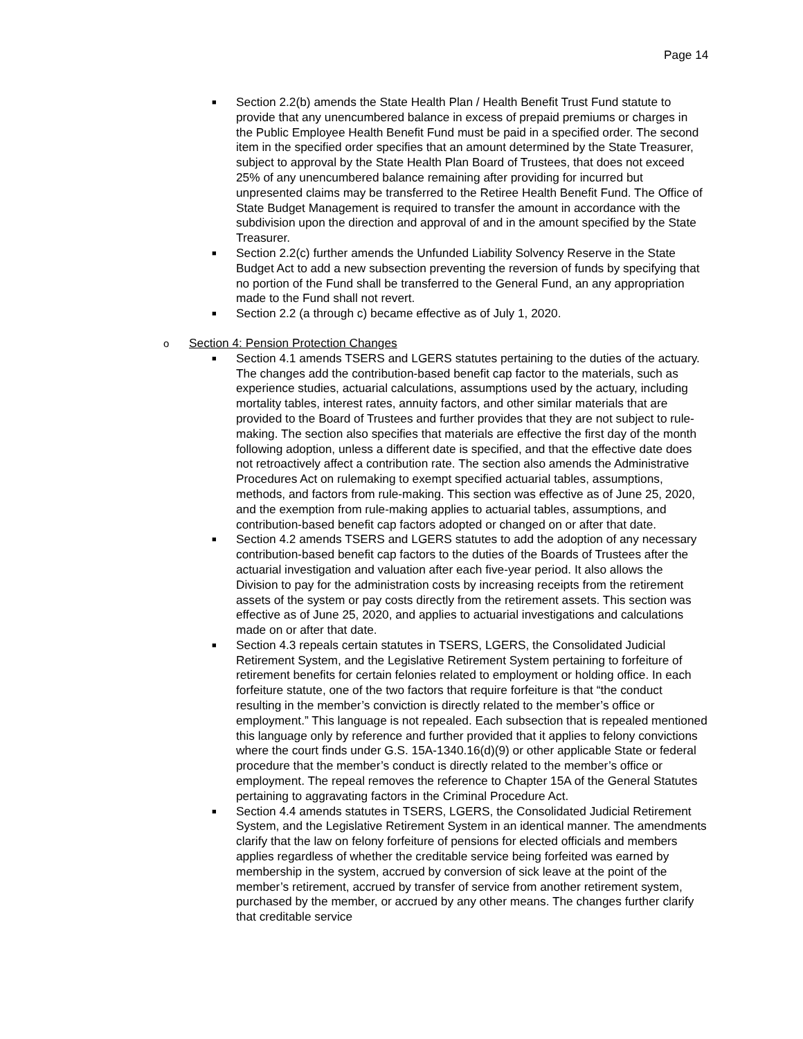Page 14
■
Section 2.2(b) amends the State Health Plan / Health Benefit Trust Fund statute to provide that any unencumbered balance in excess of prepaid premiums or charges in the Public Employee Health Benefit Fund must be paid in a specified order. The second item in the specified order specifies that an amount determined by the State Treasurer, subject to approval by the State Health Plan Board of Trustees, that does not exceed 25% of any unencumbered balance remaining after providing for incurred but unpresented claims may be transferred to the Retiree Health Benefit Fund. The Office of State Budget Management is required to transfer the amount in accordance with the subdivision upon the direction and approval of and in the amount specified by the State Treasurer.
■
Section 2.2(c) further amends the Unfunded Liability Solvency Reserve in the State Budget Act to add a new subsection preventing the reversion of funds by specifying that no portion of the Fund shall be transferred to the General Fund, an any appropriation made to the Fund shall not revert.
■
Section 2.2 (a through c) became effective as of July 1, 2020.
o
Section 4: Pension Protection Changes
■
Section 4.1 amends TSERS and LGERS statutes pertaining to the duties of the actuary. The changes add the contribution-based benefit cap factor to the materials, such as experience studies, actuarial calculations, assumptions used by the actuary, including mortality tables, interest rates, annuity factors, and other similar materials that are provided to the Board of Trustees and further provides that they are not subject to rule-making. The section also specifies that materials are effective the first day of the month following adoption, unless a different date is specified, and that the effective date does not retroactively affect a contribution rate. The section also amends the Administrative Procedures Act on rulemaking to exempt specified actuarial tables, assumptions, methods, and factors from rule-making. This section was effective as of June 25, 2020, and the exemption from rule-making applies to actuarial tables, assumptions, and contribution-based benefit cap factors adopted or changed on or after that date.
■
Section 4.2 amends TSERS and LGERS statutes to add the adoption of any necessary contribution-based benefit cap factors to the duties of the Boards of Trustees after the actuarial investigation and valuation after each five-year period. It also allows the Division to pay for the administration costs by increasing receipts from the retirement assets of the system or pay costs directly from the retirement assets. This section was effective as of June 25, 2020, and applies to actuarial investigations and calculations made on or after that date.
■
Section 4.3 repeals certain statutes in TSERS, LGERS, the Consolidated Judicial Retirement System, and the Legislative Retirement System pertaining to forfeiture of retirement benefits for certain felonies related to employment or holding office. In each forfeiture statute, one of the two factors that require forfeiture is that “the conduct resulting in the member’s conviction is directly related to the member’s office or employment.” This language is not repealed. Each subsection that is repealed mentioned this language only by reference and further provided that it applies to felony convictions where the court finds under G.S. 15A-1340.16(d)(9) or other applicable State or federal procedure that the member’s conduct is directly related to the member’s office or employment. The repeal removes the reference to Chapter 15A of the General Statutes pertaining to aggravating factors in the Criminal Procedure Act.
■
Section 4.4 amends statutes in TSERS, LGERS, the Consolidated Judicial Retirement System, and the Legislative Retirement System in an identical manner. The amendments clarify that the law on felony forfeiture of pensions for elected officials and members applies regardless of whether the creditable service being forfeited was earned by membership in the system, accrued by conversion of sick leave at the point of the member’s retirement, accrued by transfer of service from another retirement system, purchased by the member, or accrued by any other means. The changes further clarify that creditable service